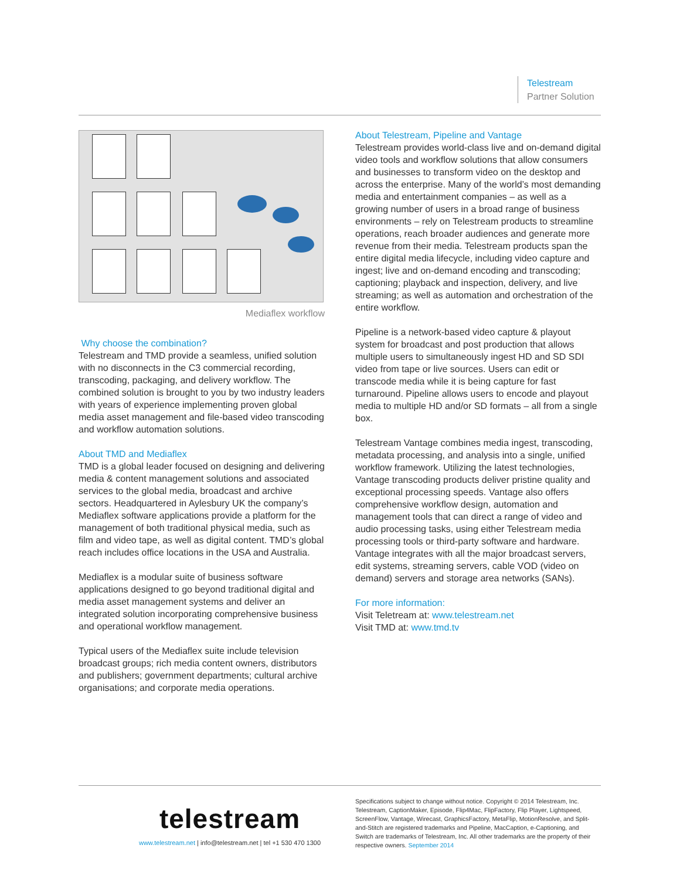Telestream
Partner Solution
Mediaflex workflow
Why choose the combination?
Telestream and TMD provide a seamless, unified solution with no disconnects in the C3 commercial recording, transcoding, packaging, and delivery workflow. The combined solution is brought to you by two industry leaders with years of experience implementing proven global media asset management and file-based video transcoding and workflow automation solutions.
About TMD and Mediaflex
TMD is a global leader focused on designing and delivering media & content management solutions and associated services to the global media, broadcast and archive sectors. Headquartered in Aylesbury UK the company’s Mediaflex software applications provide a platform for the management of both traditional physical media, such as film and video tape, as well as digital content. TMD’s global reach includes office locations in the USA and Australia.
Mediaflex is a modular suite of business software applications designed to go beyond traditional digital and media asset management systems and deliver an integrated solution incorporating comprehensive business and operational workflow management.
Typical users of the Mediaflex suite include television broadcast groups; rich media content owners, distributors and publishers; government departments; cultural archive organisations; and corporate media operations.
About Telestream, Pipeline and Vantage
Telestream provides world-class live and on-demand digital video tools and workflow solutions that allow consumers and businesses to transform video on the desktop and across the enterprise. Many of the world’s most demanding media and entertainment companies – as well as a growing number of users in a broad range of business environments – rely on Telestream products to streamline operations, reach broader audiences and generate more revenue from their media. Telestream products span the entire digital media lifecycle, including video capture and ingest; live and on-demand encoding and transcoding; captioning; playback and inspection, delivery, and live streaming; as well as automation and orchestration of the entire workflow.
Pipeline is a network-based video capture & playout system for broadcast and post production that allows multiple users to simultaneously ingest HD and SD SDI video from tape or live sources. Users can edit or transcode media while it is being capture for fast turnaround. Pipeline allows users to encode and playout media to multiple HD and/or SD formats – all from a single box.
Telestream Vantage combines media ingest, transcoding, metadata processing, and analysis into a single, unified workflow framework. Utilizing the latest technologies, Vantage transcoding products deliver pristine quality and exceptional processing speeds. Vantage also offers comprehensive workflow design, automation and management tools that can direct a range of video and audio processing tasks, using either Telestream media processing tools or third-party software and hardware. Vantage integrates with all the major broadcast servers, edit systems, streaming servers, cable VOD (video on demand) servers and storage area networks (SANs).
For more information:
Visit Teletream at: www.telestream.net
Visit TMD at: www.tmd.tv
telestream
www.telestream.net | info@telestream.net | tel +1 530 470 1300
Specifications subject to change without notice. Copyright © 2014 Telestream, Inc. Telestream, CaptionMaker, Episode, Flip4Mac, FlipFactory, Flip Player, Lightspeed, ScreenFlow, Vantage, Wirecast, GraphicsFactory, MetaFlip, MotionResolve, and Split-and-Stitch are registered trademarks and Pipeline, MacCaption, e-Captioning, and Switch are trademarks of Telestream, Inc. All other trademarks are the property of their respective owners. September 2014